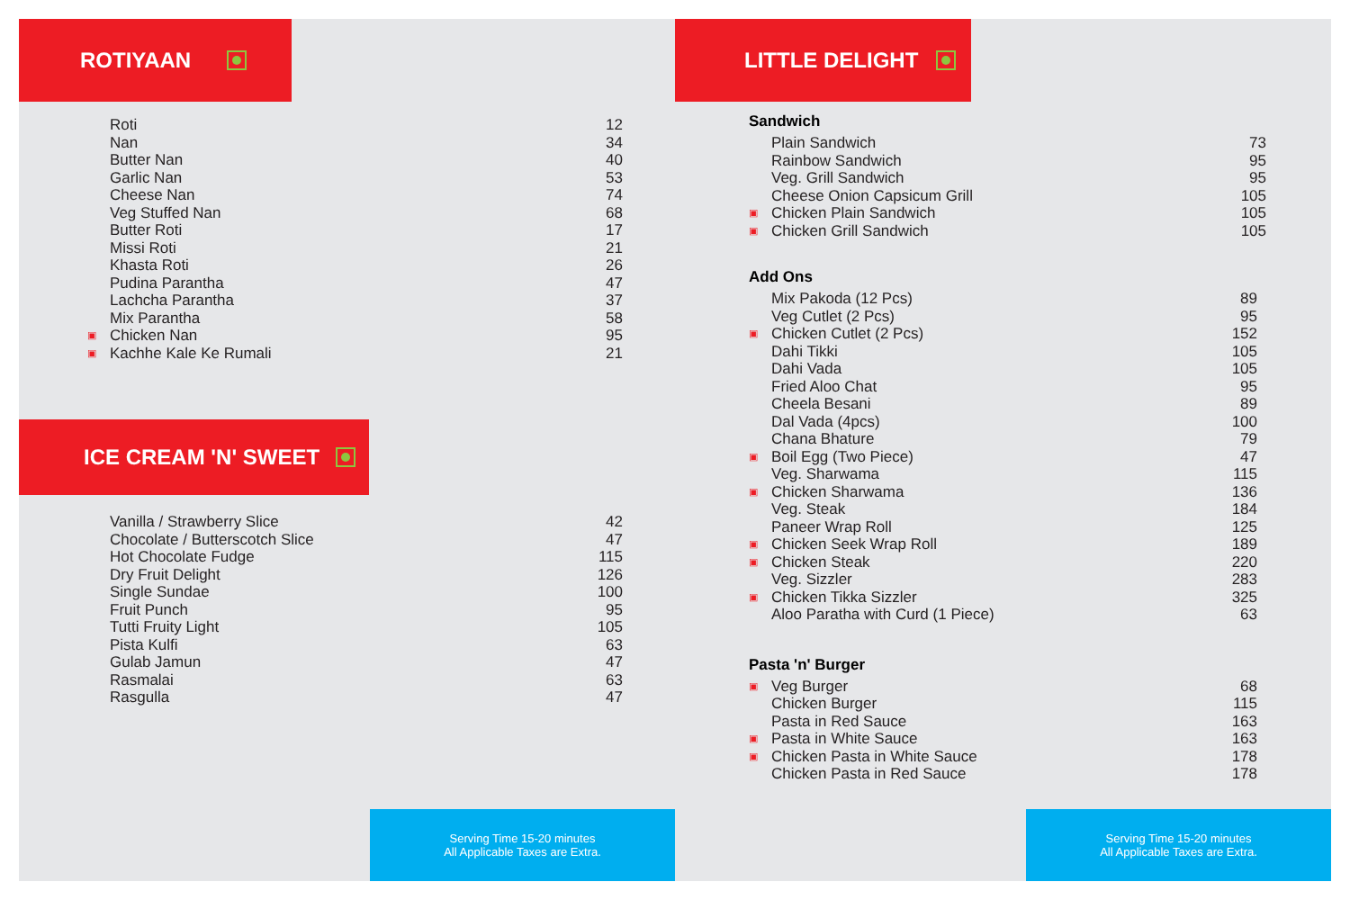ROTIYAAN
| | Roti | 12 |
| | Nan | 34 |
| | Butter Nan | 40 |
| | Garlic Nan | 53 |
| | Cheese Nan | 74 |
| | Veg Stuffed Nan | 68 |
| | Butter Roti | 17 |
| | Missi Roti | 21 |
| | Khasta Roti | 26 |
| | Pudina Parantha | 47 |
| | Lachcha Parantha | 37 |
| | Mix Parantha | 58 |
| ▣ | Chicken Nan | 95 |
| ▣ | Kachhe Kale Ke Rumali | 21 |
ICE CREAM 'N' SWEET
| | Vanilla / Strawberry Slice | 42 |
| | Chocolate / Butterscotch Slice | 47 |
| | Hot Chocolate Fudge | 115 |
| | Dry Fruit Delight | 126 |
| | Single Sundae | 100 |
| | Fruit Punch | 95 |
| | Tutti Fruity Light | 105 |
| | Pista Kulfi | 63 |
| | Gulab Jamun | 47 |
| | Rasmalai | 63 |
| | Rasgulla | 47 |
Serving Time 15-20 minutes
All Applicable Taxes are Extra.
LITTLE DELIGHT
Sandwich
| | Plain Sandwich | 73 |
| | Rainbow Sandwich | 95 |
| | Veg. Grill Sandwich | 95 |
| | Cheese Onion Capsicum Grill | 105 |
| ▣ | Chicken Plain Sandwich | 105 |
| ▣ | Chicken Grill Sandwich | 105 |
Add Ons
| | Mix Pakoda (12 Pcs) | 89 |
| | Veg Cutlet (2 Pcs) | 95 |
| ▣ | Chicken Cutlet (2 Pcs) | 152 |
| | Dahi Tikki | 105 |
| | Dahi Vada | 105 |
| | Fried Aloo Chat | 95 |
| | Cheela Besani | 89 |
| | Dal Vada (4pcs) | 100 |
| | Chana Bhature | 79 |
| ▣ | Boil Egg (Two Piece) | 47 |
| | Veg. Sharwama | 115 |
| ▣ | Chicken Sharwama | 136 |
| | Veg. Steak | 184 |
| | Paneer Wrap Roll | 125 |
| ▣ | Chicken Seek Wrap Roll | 189 |
| ▣ | Chicken Steak | 220 |
| | Veg. Sizzler | 283 |
| ▣ | Chicken Tikka Sizzler | 325 |
| | Aloo Paratha with Curd (1 Piece) | 63 |
Pasta 'n' Burger
| ▣ | Veg Burger | 68 |
| | Chicken Burger | 115 |
| | Pasta in Red Sauce | 163 |
| ▣ | Pasta in White Sauce | 163 |
| ▣ | Chicken Pasta in White Sauce | 178 |
| | Chicken Pasta in Red Sauce | 178 |
Serving Time 15-20 minutes
All Applicable Taxes are Extra.